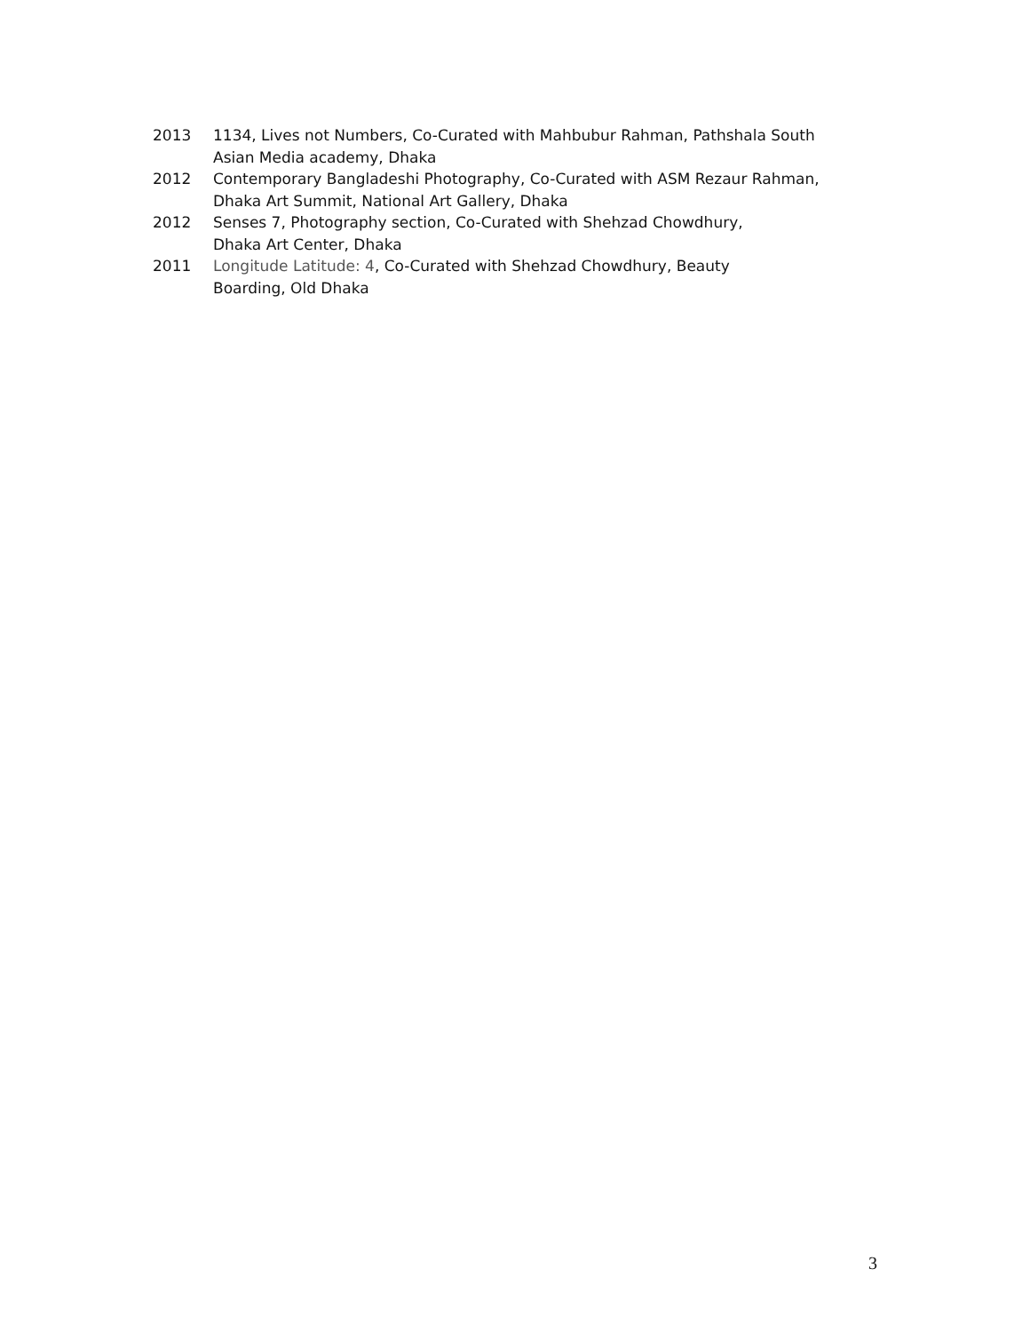2013 1134, Lives not Numbers, Co-Curated with Mahbubur Rahman, Pathshala South
Asian Media academy, Dhaka
2012 Contemporary Bangladeshi Photography, Co-Curated with ASM Rezaur Rahman,
Dhaka Art Summit, National Art Gallery, Dhaka
2012 Senses 7, Photography section, Co-Curated with Shehzad Chowdhury,
Dhaka Art Center, Dhaka
2011 Longitude Latitude: 4, Co-Curated with Shehzad Chowdhury, Beauty
Boarding, Old Dhaka
3